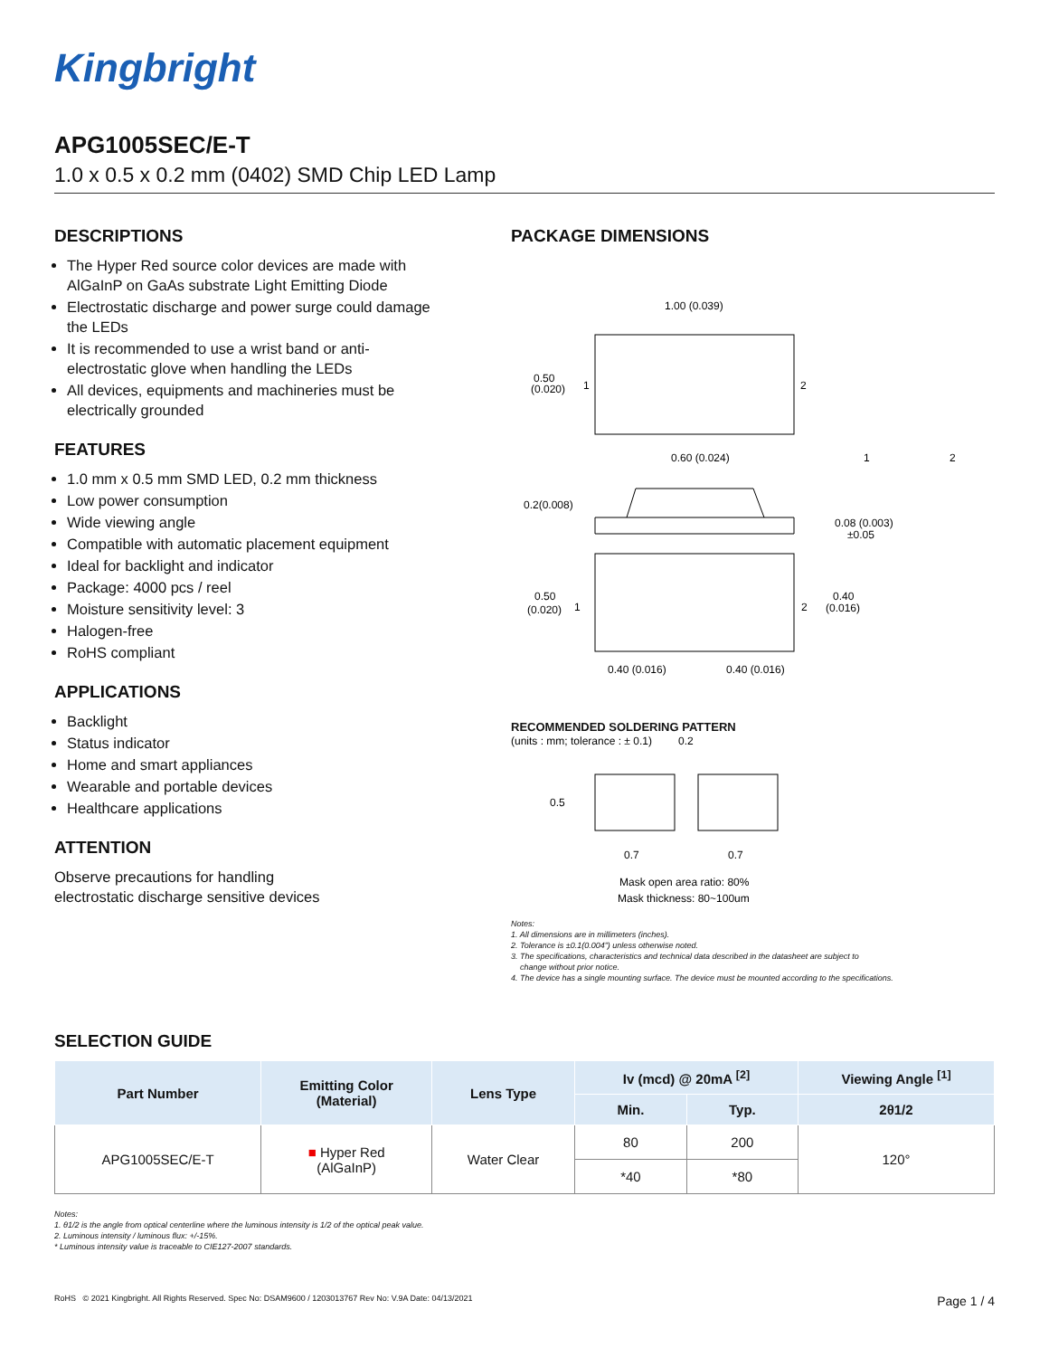Kingbright
APG1005SEC/E-T
1.0 x 0.5 x 0.2 mm (0402) SMD Chip LED Lamp
DESCRIPTIONS
The Hyper Red source color devices are made with AlGaInP on GaAs substrate Light Emitting Diode
Electrostatic discharge and power surge could damage the LEDs
It is recommended to use a wrist band or anti-electrostatic glove when handling the LEDs
All devices, equipments and machineries must be electrically grounded
FEATURES
1.0 mm x 0.5 mm SMD LED, 0.2 mm thickness
Low power consumption
Wide viewing angle
Compatible with automatic placement equipment
Ideal for backlight and indicator
Package: 4000 pcs / reel
Moisture sensitivity level: 3
Halogen-free
RoHS compliant
APPLICATIONS
Backlight
Status indicator
Home and smart appliances
Wearable and portable devices
Healthcare applications
ATTENTION
Observe precautions for handling
electrostatic discharge sensitive devices
PACKAGE DIMENSIONS
1.00 (0.039)
0.50
(0.020)
1
2
0.60 (0.024)
1
2
0.2(0.008)
0.08 (0.003)
±0.05
0.50
(0.020)
1
2
0.40
(0.016)
0.40 (0.016)
0.40 (0.016)
RECOMMENDED SOLDERING PATTERN
(units : mm; tolerance : ± 0.1)
0.2
0.5
0.7
0.7
Mask open area ratio: 80%
Mask thickness: 80~100um
Notes:
1. All dimensions are in millimeters (inches).
2. Tolerance is ±0.1(0.004") unless otherwise noted.
3. The specifications, characteristics and technical data described in the datasheet are subject to
change without prior notice.
4. The device has a single mounting surface. The device must be mounted according to the specifications.
SELECTION GUIDE
| Part Number | Emitting Color (Material) | Lens Type | Iv (mcd) @ 20mA <sup>[2]</sup> | | Viewing Angle <sup>[1]</sup> |
| --- | --- | --- | --- | --- | --- |
| | | | Min. | Typ. | 2θ1/2 |
| APG1005SEC/E-T | ■ Hyper Red (AlGaInP) | Water Clear | 80 | 200 | 120° |
| | | | *40 | *80 | |
Notes:
1. θ1/2 is the angle from optical centerline where the luminous intensity is 1/2 of the optical peak value.
2. Luminous intensity / luminous flux: +/-15%.
* Luminous intensity value is traceable to CIE127-2007 standards.
RoHS © 2021 Kingbright. All Rights Reserved. Spec No: DSAM9600 / 1203013767 Rev No: V.9A Date: 04/13/2021 Page 1 / 4